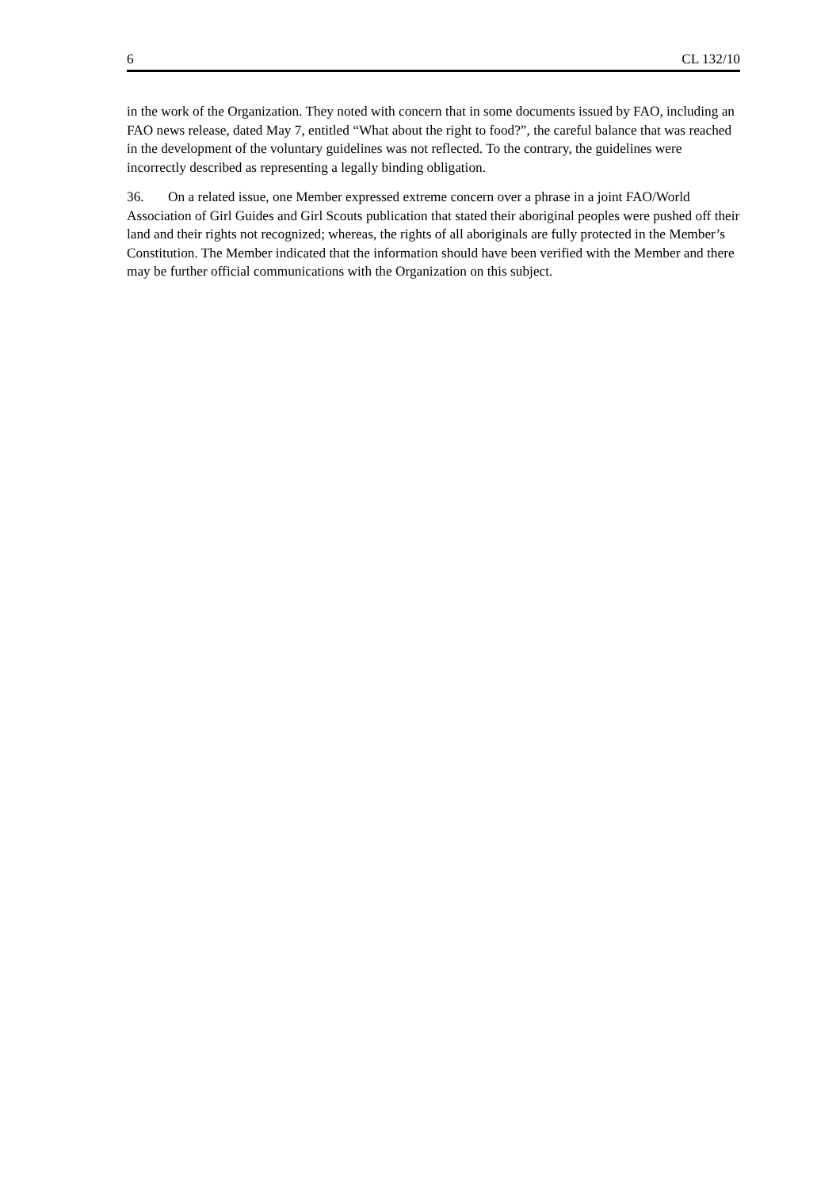6 CL 132/10
in the work of the Organization. They noted with concern that in some documents issued by FAO, including an FAO news release, dated May 7, entitled “What about the right to food?”, the careful balance that was reached in the development of the voluntary guidelines was not reflected. To the contrary, the guidelines were incorrectly described as representing a legally binding obligation.
36. On a related issue, one Member expressed extreme concern over a phrase in a joint FAO/World Association of Girl Guides and Girl Scouts publication that stated their aboriginal peoples were pushed off their land and their rights not recognized; whereas, the rights of all aboriginals are fully protected in the Member’s Constitution. The Member indicated that the information should have been verified with the Member and there may be further official communications with the Organization on this subject.